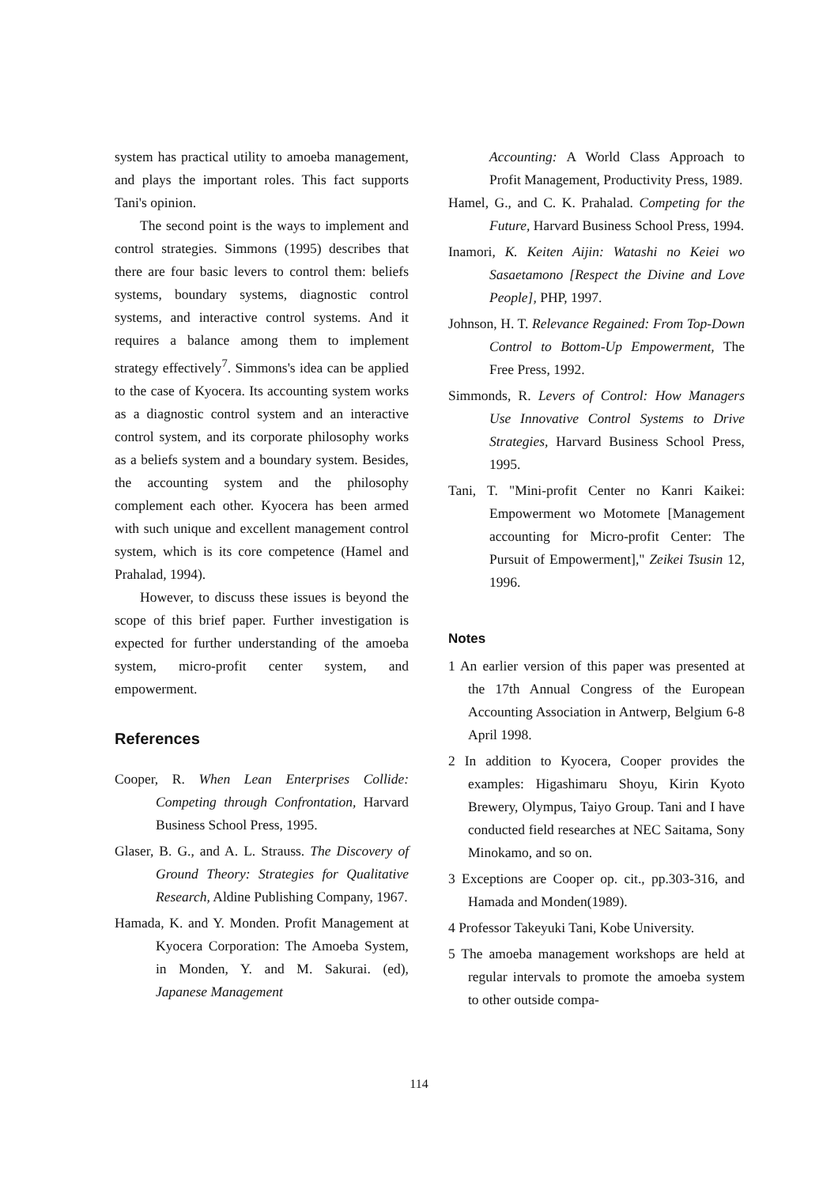system has practical utility to amoeba management, and plays the important roles. This fact supports Tani's opinion.
The second point is the ways to implement and control strategies. Simmons (1995) describes that there are four basic levers to control them: beliefs systems, boundary systems, diagnostic control systems, and interactive control systems. And it requires a balance among them to implement strategy effectively<sup>7</sup>. Simmons's idea can be applied to the case of Kyocera. Its accounting system works as a diagnostic control system and an interactive control system, and its corporate philosophy works as a beliefs system and a boundary system. Besides, the accounting system and the philosophy complement each other. Kyocera has been armed with such unique and excellent management control system, which is its core competence (Hamel and Prahalad, 1994).
However, to discuss these issues is beyond the scope of this brief paper. Further investigation is expected for further understanding of the amoeba system, micro-profit center system, and empowerment.
References
Cooper, R. When Lean Enterprises Collide: Competing through Confrontation, Harvard Business School Press, 1995.
Glaser, B. G., and A. L. Strauss. The Discovery of Ground Theory: Strategies for Qualitative Research, Aldine Publishing Company, 1967.
Hamada, K. and Y. Monden. Profit Management at Kyocera Corporation: The Amoeba System, in Monden, Y. and M. Sakurai. (ed), Japanese Management
Accounting: A World Class Approach to Profit Management, Productivity Press, 1989.
Hamel, G., and C. K. Prahalad. Competing for the Future, Harvard Business School Press, 1994.
Inamori, K. Keiten Aijin: Watashi no Keiei wo Sasaetamono [Respect the Divine and Love People], PHP, 1997.
Johnson, H. T. Relevance Regained: From Top-Down Control to Bottom-Up Empowerment, The Free Press, 1992.
Simmonds, R. Levers of Control: How Managers Use Innovative Control Systems to Drive Strategies, Harvard Business School Press, 1995.
Tani, T. "Mini-profit Center no Kanri Kaikei: Empowerment wo Motomete [Management accounting for Micro-profit Center: The Pursuit of Empowerment]," Zeikei Tsusin 12, 1996.
Notes
1 An earlier version of this paper was presented at the 17th Annual Congress of the European Accounting Association in Antwerp, Belgium 6-8 April 1998.
2 In addition to Kyocera, Cooper provides the examples: Higashimaru Shoyu, Kirin Kyoto Brewery, Olympus, Taiyo Group. Tani and I have conducted field researches at NEC Saitama, Sony Minokamo, and so on.
3 Exceptions are Cooper op. cit., pp.303-316, and Hamada and Monden(1989).
4 Professor Takeyuki Tani, Kobe University.
5 The amoeba management workshops are held at regular intervals to promote the amoeba system to other outside compa-
114